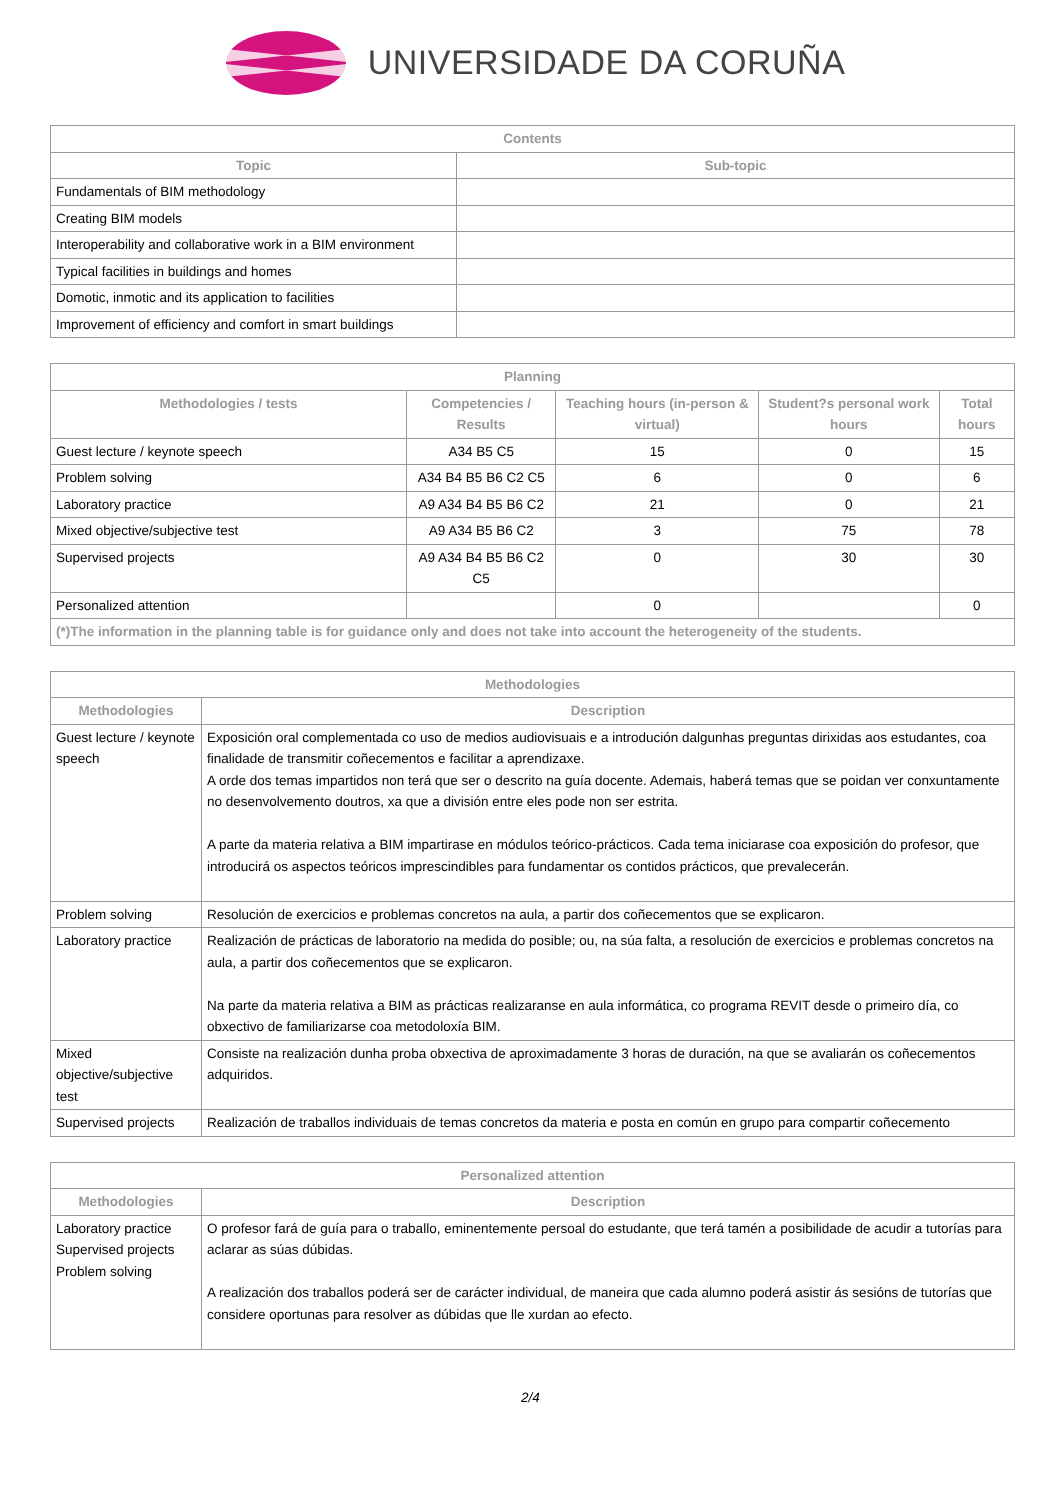UNIVERSIDADE DA CORUÑA
| Contents | |
| --- | --- |
| Topic | Sub-topic |
| Fundamentals of BIM methodology | |
| Creating BIM models | |
| Interoperability and collaborative work in a BIM environment | |
| Typical facilities in buildings and homes | |
| Domotic, inmotic and its application to facilities | |
| Improvement of efficiency and comfort in smart buildings | |
| Planning | | | | |
| --- | --- | --- | --- | --- |
| Methodologies / tests | Competencies / Results | Teaching hours (in-person & virtual) | Student?s personal work hours | Total hours |
| Guest lecture / keynote speech | A34 B5 C5 | 15 | 0 | 15 |
| Problem solving | A34 B4 B5 B6 C2 C5 | 6 | 0 | 6 |
| Laboratory practice | A9 A34 B4 B5 B6 C2 | 21 | 0 | 21 |
| Mixed objective/subjective test | A9 A34 B5 B6 C2 | 3 | 75 | 78 |
| Supervised projects | A9 A34 B4 B5 B6 C2 C5 | 0 | 30 | 30 |
| Personalized attention | | 0 | | 0 |
| (*)The information in the planning table is for guidance only and does not take into account the heterogeneity of the students. | | | | |
| Methodologies | |
| --- | --- |
| Methodologies | Description |
| Guest lecture / keynote speech | Exposición oral complementada co uso de medios audiovisuais e a introdución dalgunhas preguntas dirixidas aos estudantes, coa finalidade de transmitir coñecementos e facilitar a aprendizaxe. A orde dos temas impartidos non terá que ser o descrito na guía docente. Ademais, haberá temas que se poidan ver conxuntamente no desenvolvemento doutros, xa que a división entre eles pode non ser estrita. A parte da materia relativa a BIM impartirase en módulos teórico-prácticos. Cada tema iniciarase coa exposición do profesor, que introducirá os aspectos teóricos imprescindibles para fundamentar os contidos prácticos, que prevalecerán. |
| Problem solving | Resolución de exercicios e problemas concretos na aula, a partir dos coñecementos que se explicaron. |
| Laboratory practice | Realización de prácticas de laboratorio na medida do posible; ou, na súa falta, a resolución de exercicios e problemas concretos na aula, a partir dos coñecementos que se explicaron. Na parte da materia relativa a BIM as prácticas realizaranse en aula informática, co programa REVIT desde o primeiro día, co obxectivo de familiarizarse coa metodoloxía BIM. |
| Mixed objective/subjective test | Consiste na realización dunha proba obxectiva de aproximadamente 3 horas de duración, na que se avaliarán os coñecementos adquiridos. |
| Supervised projects | Realización de traballos individuais de temas concretos da materia e posta en común en grupo para compartir coñecemento |
| Personalized attention | |
| --- | --- |
| Methodologies | Description |
| Laboratory practice Supervised projects Problem solving | O profesor fará de guía para o traballo, eminentemente persoal do estudante, que terá tamén a posibilidade de acudir a tutorías para aclarar as súas dúbidas. A realización dos traballos poderá ser de carácter individual, de maneira que cada alumno poderá asistir ás sesións de tutorías que considere oportunas para resolver as dúbidas que lle xurdan ao efecto. |
2/4